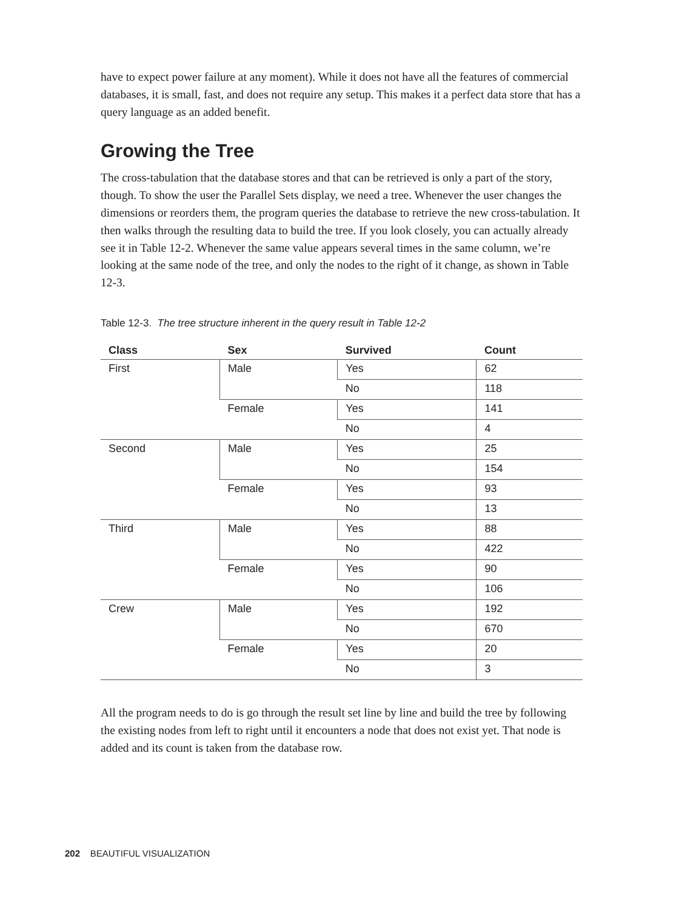have to expect power failure at any moment). While it does not have all the features of commercial databases, it is small, fast, and does not require any setup. This makes it a perfect data store that has a query language as an added benefit.
Growing the Tree
The cross-tabulation that the database stores and that can be retrieved is only a part of the story, though. To show the user the Parallel Sets display, we need a tree. Whenever the user changes the dimensions or reorders them, the program queries the database to retrieve the new cross-tabulation. It then walks through the resulting data to build the tree. If you look closely, you can actually already see it in Table 12-2. Whenever the same value appears several times in the same column, we’re looking at the same node of the tree, and only the nodes to the right of it change, as shown in Table 12-3.
Table 12-3. The tree structure inherent in the query result in Table 12-2
| Class | Sex | Survived | Count |
| --- | --- | --- | --- |
| First | Male | Yes | 62 |
| | | No | 118 |
| | Female | Yes | 141 |
| | | No | 4 |
| Second | Male | Yes | 25 |
| | | No | 154 |
| | Female | Yes | 93 |
| | | No | 13 |
| Third | Male | Yes | 88 |
| | | No | 422 |
| | Female | Yes | 90 |
| | | No | 106 |
| Crew | Male | Yes | 192 |
| | | No | 670 |
| | Female | Yes | 20 |
| | | No | 3 |
All the program needs to do is go through the result set line by line and build the tree by following the existing nodes from left to right until it encounters a node that does not exist yet. That node is added and its count is taken from the database row.
202 BEAUTIFUL VISUALIZATION